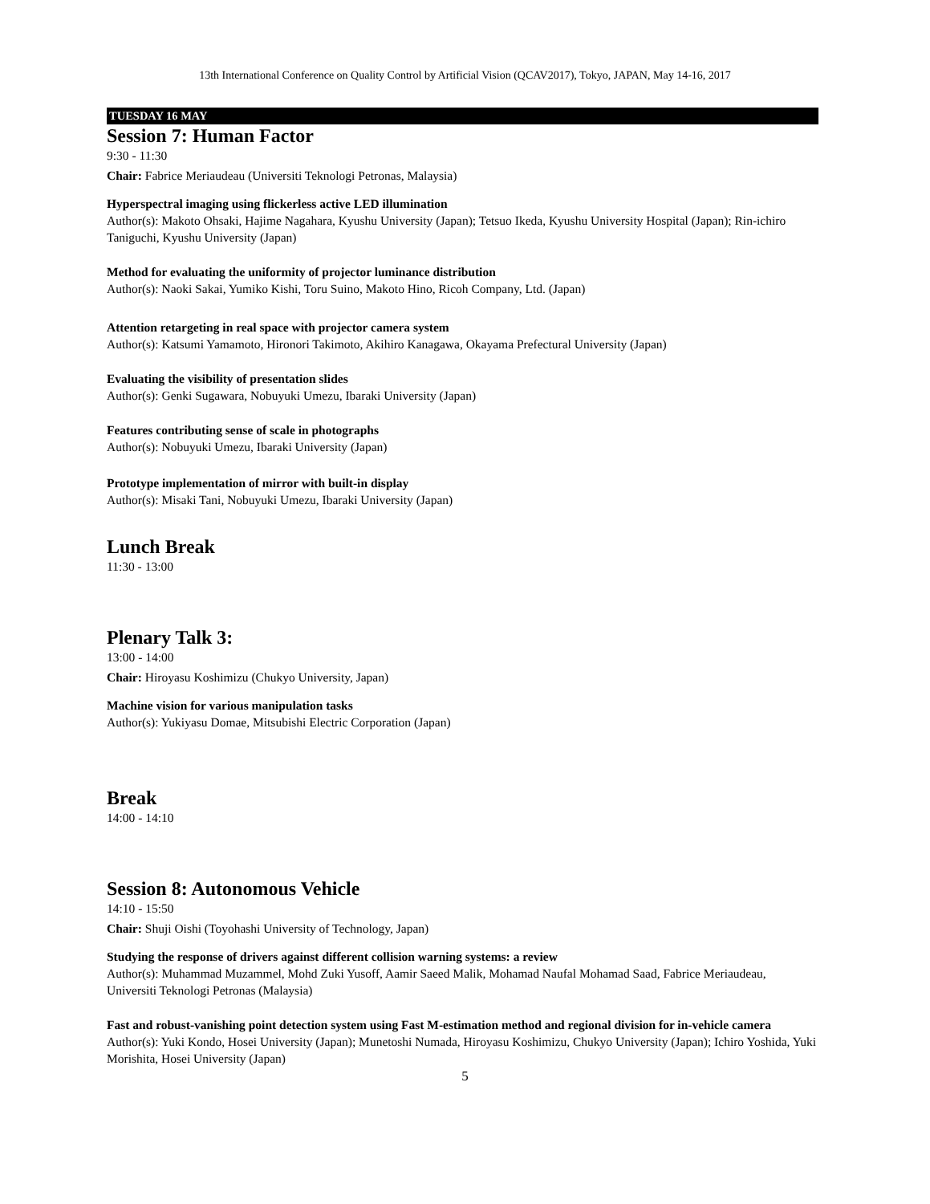13th International Conference on Quality Control by Artificial Vision (QCAV2017), Tokyo, JAPAN, May 14-16, 2017
TUESDAY 16 MAY
Session 7: Human Factor
9:30 - 11:30
Chair: Fabrice Meriaudeau (Universiti Teknologi Petronas, Malaysia)
Hyperspectral imaging using flickerless active LED illumination
Author(s): Makoto Ohsaki, Hajime Nagahara, Kyushu University (Japan); Tetsuo Ikeda, Kyushu University Hospital (Japan); Rin-ichiro Taniguchi, Kyushu University (Japan)
Method for evaluating the uniformity of projector luminance distribution
Author(s): Naoki Sakai, Yumiko Kishi, Toru Suino, Makoto Hino, Ricoh Company, Ltd. (Japan)
Attention retargeting in real space with projector camera system
Author(s): Katsumi Yamamoto, Hironori Takimoto, Akihiro Kanagawa, Okayama Prefectural University (Japan)
Evaluating the visibility of presentation slides
Author(s): Genki Sugawara, Nobuyuki Umezu, Ibaraki University (Japan)
Features contributing sense of scale in photographs
Author(s): Nobuyuki Umezu, Ibaraki University (Japan)
Prototype implementation of mirror with built-in display
Author(s): Misaki Tani, Nobuyuki Umezu, Ibaraki University (Japan)
Lunch Break
11:30 - 13:00
Plenary Talk 3:
13:00 - 14:00
Chair: Hiroyasu Koshimizu (Chukyo University, Japan)
Machine vision for various manipulation tasks
Author(s): Yukiyasu Domae, Mitsubishi Electric Corporation (Japan)
Break
14:00 - 14:10
Session 8: Autonomous Vehicle
14:10 - 15:50
Chair: Shuji Oishi (Toyohashi University of Technology, Japan)
Studying the response of drivers against different collision warning systems: a review
Author(s): Muhammad Muzammel, Mohd Zuki Yusoff, Aamir Saeed Malik, Mohamad Naufal Mohamad Saad, Fabrice Meriaudeau, Universiti Teknologi Petronas (Malaysia)
Fast and robust-vanishing point detection system using Fast M-estimation method and regional division for in-vehicle camera
Author(s): Yuki Kondo, Hosei University (Japan); Munetoshi Numada, Hiroyasu Koshimizu, Chukyo University (Japan); Ichiro Yoshida, Yuki Morishita, Hosei University (Japan)
5